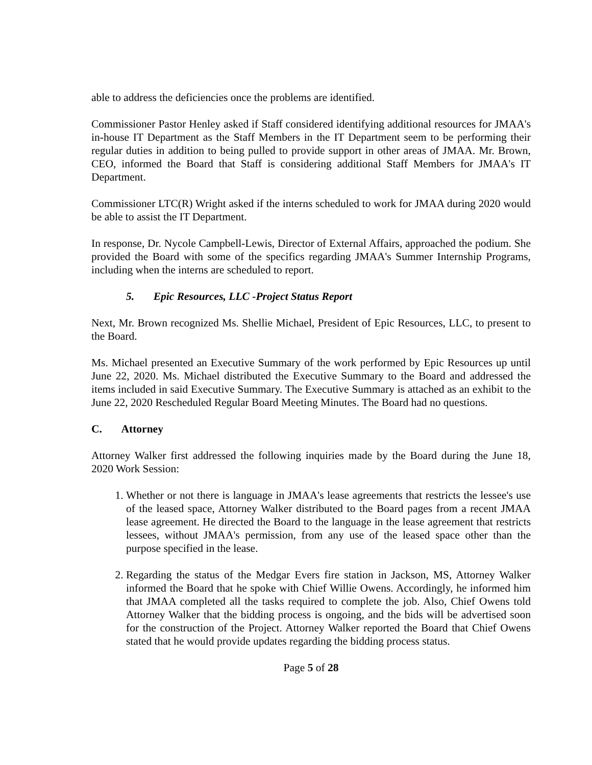able to address the deficiencies once the problems are identified.
Commissioner Pastor Henley asked if Staff considered identifying additional resources for JMAA's in-house IT Department as the Staff Members in the IT Department seem to be performing their regular duties in addition to being pulled to provide support in other areas of JMAA. Mr. Brown, CEO, informed the Board that Staff is considering additional Staff Members for JMAA's IT Department.
Commissioner LTC(R) Wright asked if the interns scheduled to work for JMAA during 2020 would be able to assist the IT Department.
In response, Dr. Nycole Campbell-Lewis, Director of External Affairs, approached the podium. She provided the Board with some of the specifics regarding JMAA's Summer Internship Programs, including when the interns are scheduled to report.
5. Epic Resources, LLC -Project Status Report
Next, Mr. Brown recognized Ms. Shellie Michael, President of Epic Resources, LLC, to present to the Board.
Ms. Michael presented an Executive Summary of the work performed by Epic Resources up until June 22, 2020. Ms. Michael distributed the Executive Summary to the Board and addressed the items included in said Executive Summary. The Executive Summary is attached as an exhibit to the June 22, 2020 Rescheduled Regular Board Meeting Minutes. The Board had no questions.
C. Attorney
Attorney Walker first addressed the following inquiries made by the Board during the June 18, 2020 Work Session:
1. Whether or not there is language in JMAA's lease agreements that restricts the lessee's use of the leased space, Attorney Walker distributed to the Board pages from a recent JMAA lease agreement. He directed the Board to the language in the lease agreement that restricts lessees, without JMAA's permission, from any use of the leased space other than the purpose specified in the lease.
2. Regarding the status of the Medgar Evers fire station in Jackson, MS, Attorney Walker informed the Board that he spoke with Chief Willie Owens. Accordingly, he informed him that JMAA completed all the tasks required to complete the job. Also, Chief Owens told Attorney Walker that the bidding process is ongoing, and the bids will be advertised soon for the construction of the Project. Attorney Walker reported the Board that Chief Owens stated that he would provide updates regarding the bidding process status.
Page 5 of 28